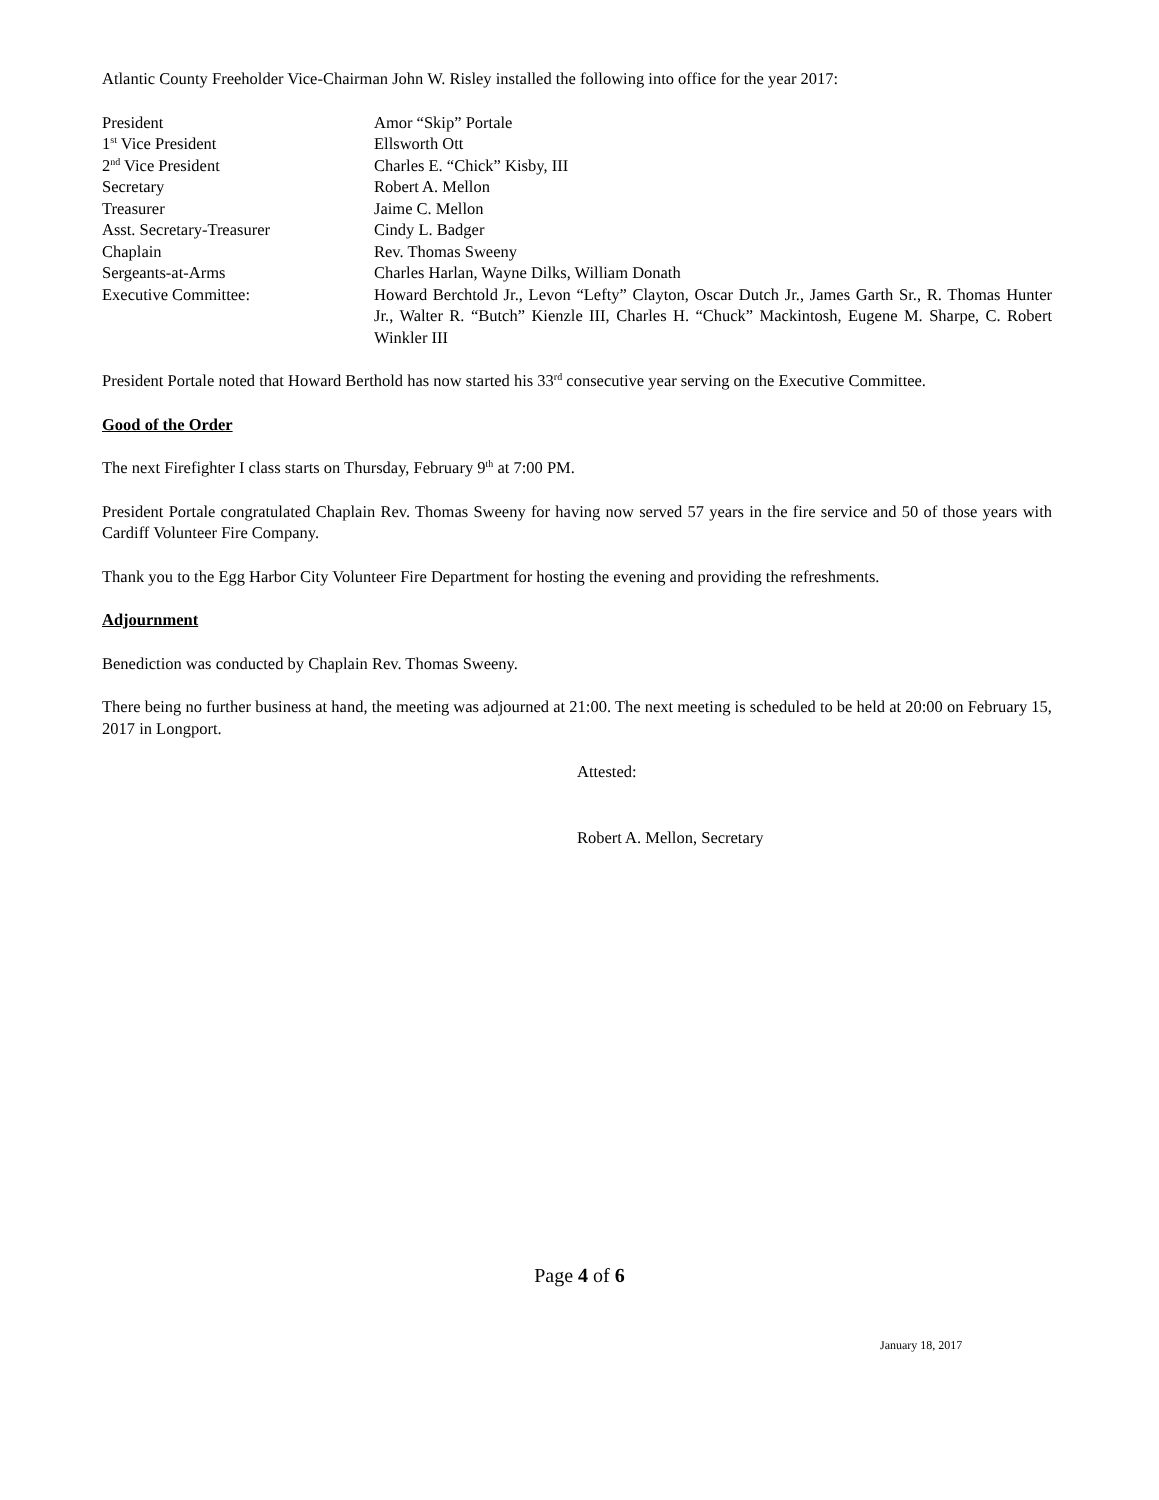Atlantic County Freeholder Vice-Chairman John W. Risley installed the following into office for the year 2017:
| President | Amor “Skip” Portale |
| 1<sup>st</sup> Vice President | Ellsworth Ott |
| 2<sup>nd</sup> Vice President | Charles E. “Chick” Kisby, III |
| Secretary | Robert A. Mellon |
| Treasurer | Jaime C. Mellon |
| Asst. Secretary-Treasurer | Cindy L. Badger |
| Chaplain | Rev. Thomas Sweeny |
| Sergeants-at-Arms | Charles Harlan, Wayne Dilks, William Donath |
| Executive Committee: | Howard Berchtold Jr., Levon “Lefty” Clayton, Oscar Dutch Jr., James Garth Sr., R. Thomas Hunter Jr., Walter R. “Butch” Kienzle III, Charles H. “Chuck” Mackintosh, Eugene M. Sharpe, C. Robert Winkler III |
President Portale noted that Howard Berthold has now started his 33<sup>rd</sup> consecutive year serving on the Executive Committee.
Good of the Order
The next Firefighter I class starts on Thursday, February 9<sup>th</sup> at 7:00 PM.
President Portale congratulated Chaplain Rev. Thomas Sweeny for having now served 57 years in the fire service and 50 of those years with Cardiff Volunteer Fire Company.
Thank you to the Egg Harbor City Volunteer Fire Department for hosting the evening and providing the refreshments.
Adjournment
Benediction was conducted by Chaplain Rev. Thomas Sweeny.
There being no further business at hand, the meeting was adjourned at 21:00. The next meeting is scheduled to be held at 20:00 on February 15, 2017 in Longport.
Attested:
Robert A. Mellon, Secretary
Page 4 of 6
January 18, 2017